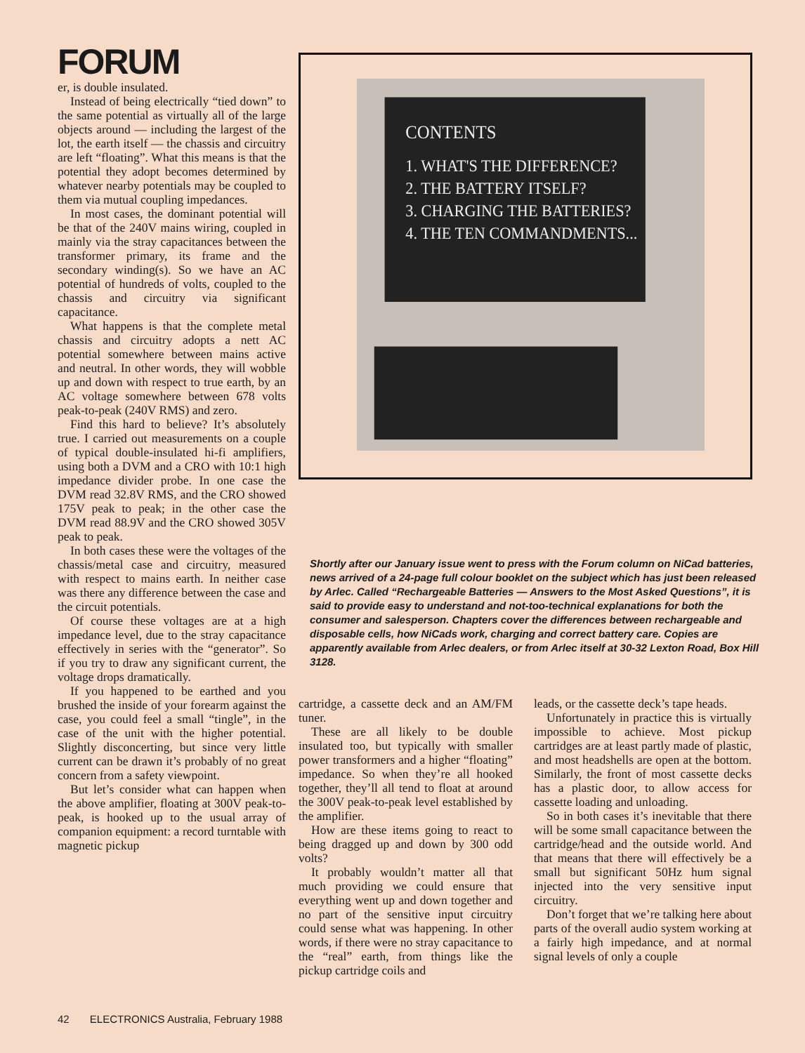FORUM
er, is double insulated.
Instead of being electrically “tied down” to the same potential as virtually all of the large objects around — including the largest of the lot, the earth itself — the chassis and circuitry are left “floating”. What this means is that the potential they adopt becomes determined by whatever nearby potentials may be coupled to them via mutual coupling impedances.
In most cases, the dominant potential will be that of the 240V mains wiring, coupled in mainly via the stray capacitances between the transformer primary, its frame and the secondary winding(s). So we have an AC potential of hundreds of volts, coupled to the chassis and circuitry via significant capacitance.
What happens is that the complete metal chassis and circuitry adopts a nett AC potential somewhere between mains active and neutral. In other words, they will wobble up and down with respect to true earth, by an AC voltage somewhere between 678 volts peak-to-peak (240V RMS) and zero.
Find this hard to believe? It’s absolutely true. I carried out measurements on a couple of typical double-insulated hi-fi amplifiers, using both a DVM and a CRO with 10:1 high impedance divider probe. In one case the DVM read 32.8V RMS, and the CRO showed 175V peak to peak; in the other case the DVM read 88.9V and the CRO showed 305V peak to peak.
In both cases these were the voltages of the chassis/metal case and circuitry, measured with respect to mains earth. In neither case was there any difference between the case and the circuit potentials.
Of course these voltages are at a high impedance level, due to the stray capacitance effectively in series with the “generator”. So if you try to draw any significant current, the voltage drops dramatically.
If you happened to be earthed and you brushed the inside of your forearm against the case, you could feel a small “tingle”, in the case of the unit with the higher potential. Slightly disconcerting, but since very little current can be drawn it’s probably of no great concern from a safety viewpoint.
But let’s consider what can happen when the above amplifier, floating at 300V peak-to-peak, is hooked up to the usual array of companion equipment: a record turntable with magnetic pickup
CONTENTS
1. WHAT'S THE DIFFERENCE?
2. THE BATTERY ITSELF?
3. CHARGING THE BATTERIES?
4. THE TEN COMMANDMENTS...
Shortly after our January issue went to press with the Forum column on NiCad batteries, news arrived of a 24-page full colour booklet on the subject which has just been released by Arlec. Called “Rechargeable Batteries — Answers to the Most Asked Questions”, it is said to provide easy to understand and not-too-technical explanations for both the consumer and salesperson. Chapters cover the differences between rechargeable and disposable cells, how NiCads work, charging and correct battery care. Copies are apparently available from Arlec dealers, or from Arlec itself at 30-32 Lexton Road, Box Hill 3128.
cartridge, a cassette deck and an AM/FM tuner.
These are all likely to be double insulated too, but typically with smaller power transformers and a higher “floating” impedance. So when they’re all hooked together, they’ll all tend to float at around the 300V peak-to-peak level established by the amplifier.
How are these items going to react to being dragged up and down by 300 odd volts?
It probably wouldn’t matter all that much providing we could ensure that everything went up and down together and no part of the sensitive input circuitry could sense what was happening. In other words, if there were no stray capacitance to the “real” earth, from things like the pickup cartridge coils and
leads, or the cassette deck’s tape heads.
Unfortunately in practice this is virtually impossible to achieve. Most pickup cartridges are at least partly made of plastic, and most headshells are open at the bottom. Similarly, the front of most cassette decks has a plastic door, to allow access for cassette loading and unloading.
So in both cases it’s inevitable that there will be some small capacitance between the cartridge/head and the outside world. And that means that there will effectively be a small but significant 50Hz hum signal injected into the very sensitive input circuitry.
Don’t forget that we’re talking here about parts of the overall audio system working at a fairly high impedance, and at normal signal levels of only a couple
42 ELECTRONICS Australia, February 1988